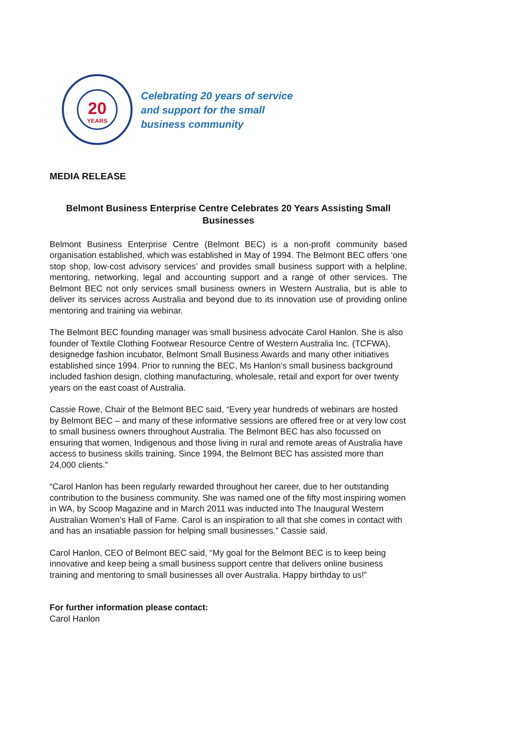20
YEARS
Celebrating 20 years of service
and support for the small
business community
MEDIA RELEASE
Belmont Business Enterprise Centre Celebrates 20 Years Assisting Small Businesses
Belmont Business Enterprise Centre (Belmont BEC) is a non-profit community based organisation established, which was established in May of 1994. The Belmont BEC offers ‘one stop shop, low-cost advisory services’ and provides small business support with a helpline, mentoring, networking, legal and accounting support and a range of other services. The Belmont BEC not only services small business owners in Western Australia, but is able to deliver its services across Australia and beyond due to its innovation use of providing online mentoring and training via webinar.
The Belmont BEC founding manager was small business advocate Carol Hanlon. She is also founder of Textile Clothing Footwear Resource Centre of Western Australia Inc. (TCFWA), designedge fashion incubator, Belmont Small Business Awards and many other initiatives established since 1994. Prior to running the BEC, Ms Hanlon's small business background included fashion design, clothing manufacturing, wholesale, retail and export for over twenty years on the east coast of Australia.
Cassie Rowe, Chair of the Belmont BEC said, “Every year hundreds of webinars are hosted by Belmont BEC – and many of these informative sessions are offered free or at very low cost to small business owners throughout Australia. The Belmont BEC has also focussed on ensuring that women, Indigenous and those living in rural and remote areas of Australia have access to business skills training. Since 1994, the Belmont BEC has assisted more than 24,000 clients.”
“Carol Hanlon has been regularly rewarded throughout her career, due to her outstanding contribution to the business community. She was named one of the fifty most inspiring women in WA, by Scoop Magazine and in March 2011 was inducted into The Inaugural Western Australian Women’s Hall of Fame. Carol is an inspiration to all that she comes in contact with and has an insatiable passion for helping small businesses.” Cassie said.
Carol Hanlon, CEO of Belmont BEC said, “My goal for the Belmont BEC is to keep being innovative and keep being a small business support centre that delivers online business training and mentoring to small businesses all over Australia. Happy birthday to us!”
For further information please contact:
Carol Hanlon